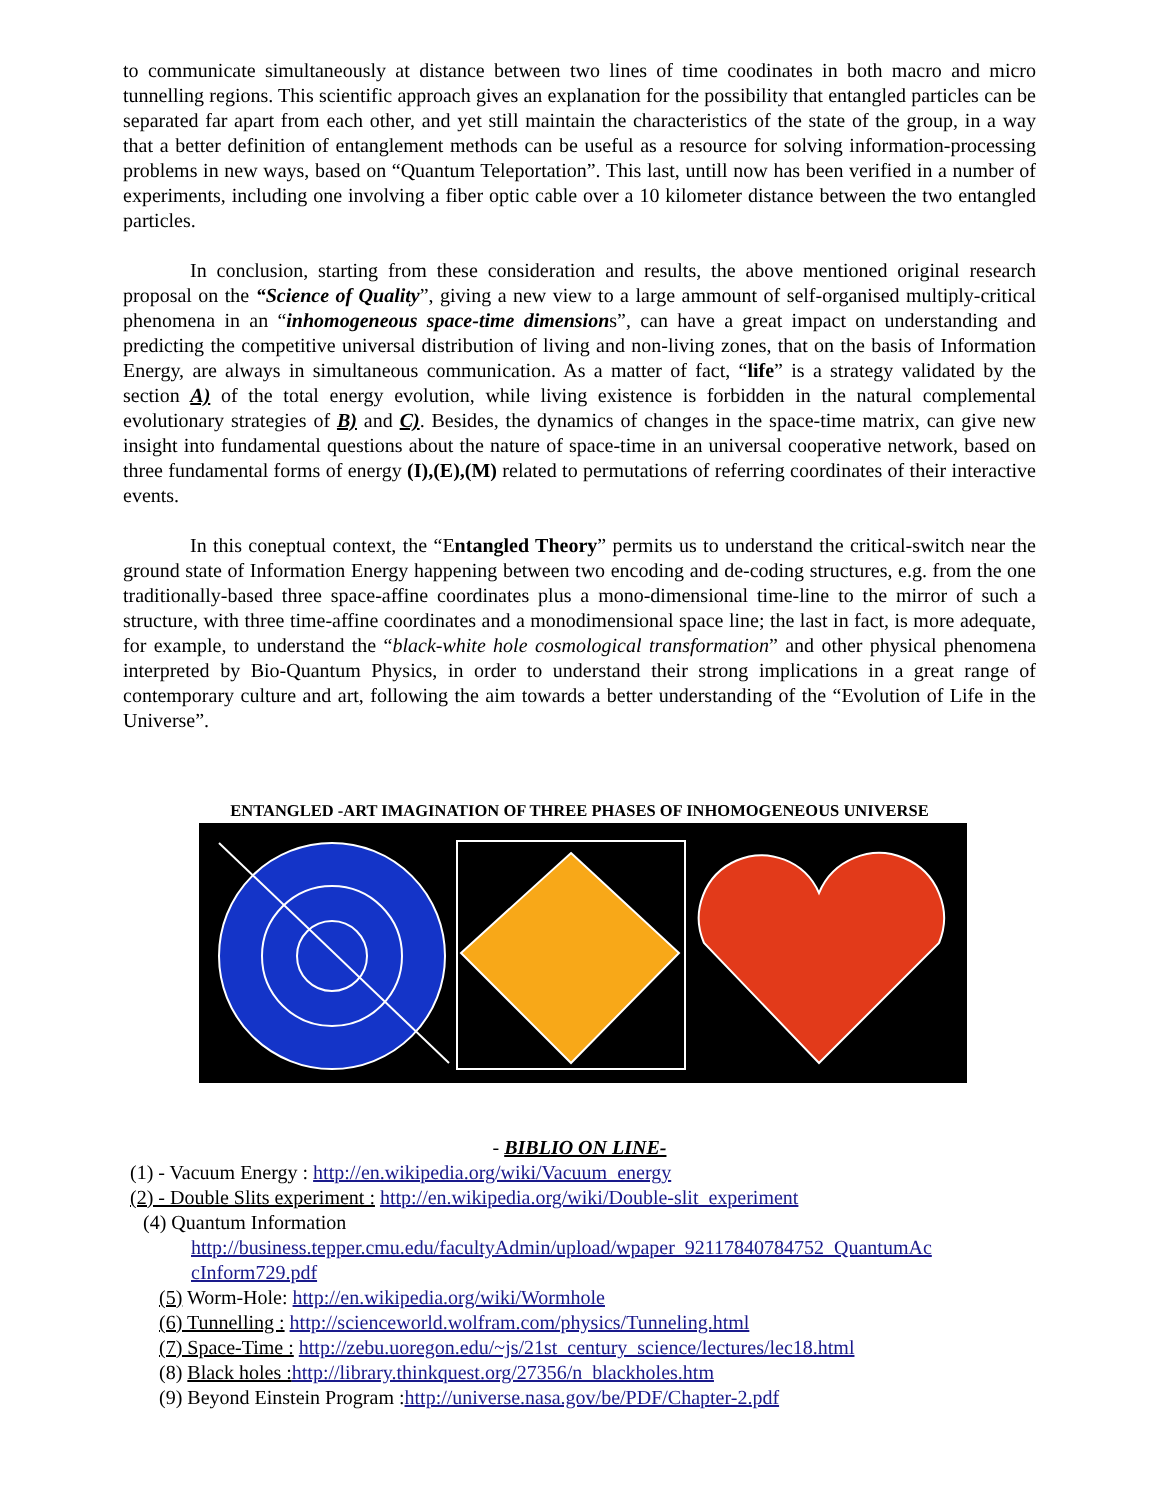to communicate simultaneously at distance between two lines of time coodinates in both macro and micro tunnelling regions. This scientific approach gives an explanation for the possibility that entangled particles can be separated far apart from each other, and yet still maintain the characteristics of the state of the group, in a way that a better definition of entanglement methods can be useful as a resource for solving information-processing problems in new ways, based on “Quantum Teleportation”. This last, untill now has been verified in a number of experiments, including one involving a fiber optic cable over a 10 kilometer distance between the two entangled particles.
In conclusion, starting from these consideration and results, the above mentioned original research proposal on the “Science of Quality”, giving a new view to a large ammount of self-organised multiply-critical phenomena in an “inhomogeneous space-time dimensions”, can have a great impact on understanding and predicting the competitive universal distribution of living and non-living zones, that on the basis of Information Energy, are always in simultaneous communication. As a matter of fact, “life” is a strategy validated by the section A) of the total energy evolution, while living existence is forbidden in the natural complemental evolutionary strategies of B) and C). Besides, the dynamics of changes in the space-time matrix, can give new insight into fundamental questions about the nature of space-time in an universal cooperative network, based on three fundamental forms of energy (I),(E),(M) related to permutations of referring coordinates of their interactive events.
In this coneptual context, the “Entangled Theory” permits us to understand the critical-switch near the ground state of Information Energy happening between two encoding and de-coding structures, e.g. from the one traditionally-based three space-affine coordinates plus a mono-dimensional time-line to the mirror of such a structure, with three time-affine coordinates and a monodimensional space line; the last in fact, is more adequate, for example, to understand the “black-white hole cosmological transformation” and other physical phenomena interpreted by Bio-Quantum Physics, in order to understand their strong implications in a great range of contemporary culture and art, following the aim towards a better understanding of the “Evolution of Life in the Universe”.
ENTANGLED -ART IMAGINATION OF THREE PHASES OF INHOMOGENEOUS UNIVERSE
- BIBLIO ON LINE-
(1) - Vacuum Energy : http://en.wikipedia.org/wiki/Vacuum_energy
(2) - Double Slits experiment : http://en.wikipedia.org/wiki/Double-slit_experiment
(4) Quantum Information
http://business.tepper.cmu.edu/facultyAdmin/upload/wpaper_92117840784752_QuantumAc cInform729.pdf
(5) Worm-Hole: http://en.wikipedia.org/wiki/Wormhole
(6) Tunnelling : http://scienceworld.wolfram.com/physics/Tunneling.html
(7) Space-Time : http://zebu.uoregon.edu/~js/21st_century_science/lectures/lec18.html
(8) Black holes : http://library.thinkquest.org/27356/n_blackholes.htm
(9) Beyond Einstein Program :http://universe.nasa.gov/be/PDF/Chapter-2.pdf